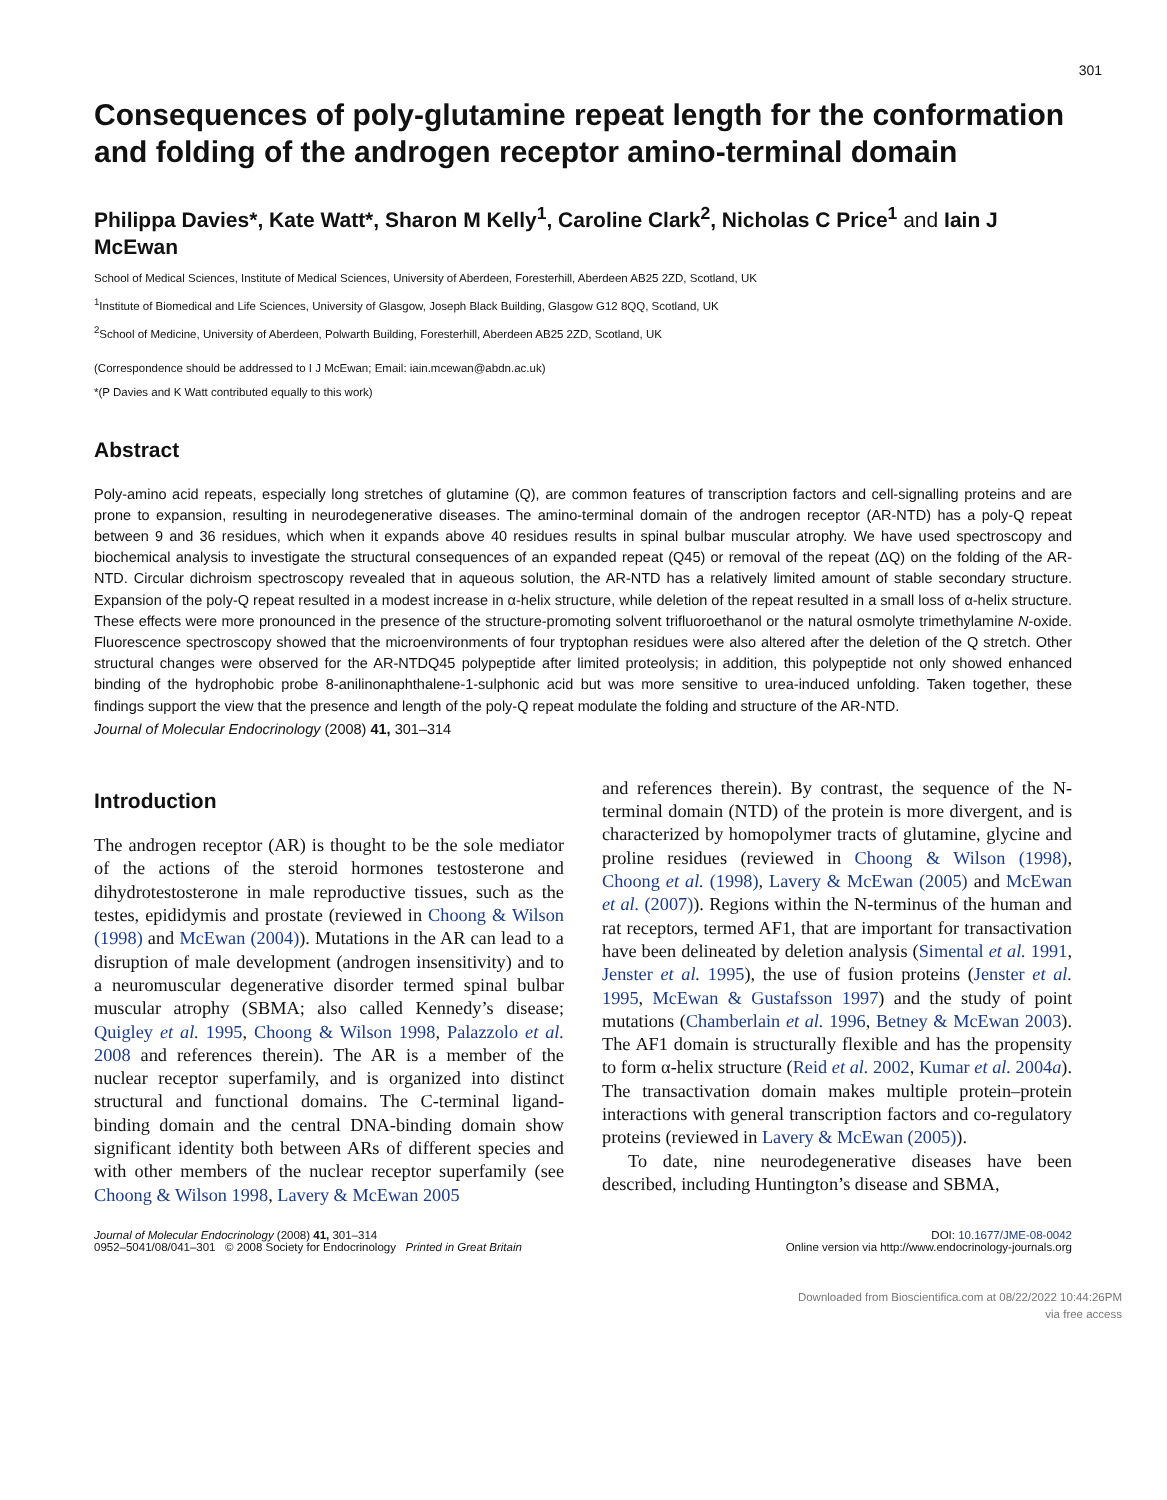301
Consequences of poly-glutamine repeat length for the conformation and folding of the androgen receptor amino-terminal domain
Philippa Davies*, Kate Watt*, Sharon M Kelly<sup>1</sup>, Caroline Clark<sup>2</sup>, Nicholas C Price<sup>1</sup> and Iain J McEwan
School of Medical Sciences, Institute of Medical Sciences, University of Aberdeen, Foresterhill, Aberdeen AB25 2ZD, Scotland, UK
<sup>1</sup> Institute of Biomedical and Life Sciences, University of Glasgow, Joseph Black Building, Glasgow G12 8QQ, Scotland, UK
<sup>2</sup> School of Medicine, University of Aberdeen, Polwarth Building, Foresterhill, Aberdeen AB25 2ZD, Scotland, UK
(Correspondence should be addressed to I J McEwan; Email: iain.mcewan@abdn.ac.uk)
*(P Davies and K Watt contributed equally to this work)
Abstract
Poly-amino acid repeats, especially long stretches of glutamine (Q), are common features of transcription factors and cell-signalling proteins and are prone to expansion, resulting in neurodegenerative diseases. The amino-terminal domain of the androgen receptor (AR-NTD) has a poly-Q repeat between 9 and 36 residues, which when it expands above 40 residues results in spinal bulbar muscular atrophy. We have used spectroscopy and biochemical analysis to investigate the structural consequences of an expanded repeat (Q45) or removal of the repeat (ΔQ) on the folding of the AR-NTD. Circular dichroism spectroscopy revealed that in aqueous solution, the AR-NTD has a relatively limited amount of stable secondary structure. Expansion of the poly-Q repeat resulted in a modest increase in α-helix structure, while deletion of the repeat resulted in a small loss of α-helix structure. These effects were more pronounced in the presence of the structure-promoting solvent trifluoroethanol or the natural osmolyte trimethylamine N-oxide. Fluorescence spectroscopy showed that the microenvironments of four tryptophan residues were also altered after the deletion of the Q stretch. Other structural changes were observed for the AR-NTDQ45 polypeptide after limited proteolysis; in addition, this polypeptide not only showed enhanced binding of the hydrophobic probe 8-anilinonaphthalene-1-sulphonic acid but was more sensitive to urea-induced unfolding. Taken together, these findings support the view that the presence and length of the poly-Q repeat modulate the folding and structure of the AR-NTD.
Journal of Molecular Endocrinology (2008) 41, 301–314
Introduction
The androgen receptor (AR) is thought to be the sole mediator of the actions of the steroid hormones testosterone and dihydrotestosterone in male reproductive tissues, such as the testes, epididymis and prostate (reviewed in Choong & Wilson (1998) and McEwan (2004)). Mutations in the AR can lead to a disruption of male development (androgen insensitivity) and to a neuromuscular degenerative disorder termed spinal bulbar muscular atrophy (SBMA; also called Kennedy’s disease; Quigley et al. 1995, Choong & Wilson 1998, Palazzolo et al. 2008 and references therein). The AR is a member of the nuclear receptor superfamily, and is organized into distinct structural and functional domains. The C-terminal ligand-binding domain and the central DNA-binding domain show significant identity both between ARs of different species and with other members of the nuclear receptor superfamily (see Choong & Wilson 1998, Lavery & McEwan 2005
and references therein). By contrast, the sequence of the N-terminal domain (NTD) of the protein is more divergent, and is characterized by homopolymer tracts of glutamine, glycine and proline residues (reviewed in Choong & Wilson (1998), Choong et al. (1998), Lavery & McEwan (2005) and McEwan et al. (2007)). Regions within the N-terminus of the human and rat receptors, termed AF1, that are important for transactivation have been delineated by deletion analysis (Simental et al. 1991, Jenster et al. 1995), the use of fusion proteins (Jenster et al. 1995, McEwan & Gustafsson 1997) and the study of point mutations (Chamberlain et al. 1996, Betney & McEwan 2003). The AF1 domain is structurally flexible and has the propensity to form α-helix structure (Reid et al. 2002, Kumar et al. 2004a). The transactivation domain makes multiple protein–protein interactions with general transcription factors and co-regulatory proteins (reviewed in Lavery & McEwan (2005)).
To date, nine neurodegenerative diseases have been described, including Huntington’s disease and SBMA,
Journal of Molecular Endocrinology (2008) 41, 301–314
0952–5041/08/041–301 © 2008 Society for Endocrinology Printed in Great Britain
DOI: 10.1677/JME-08-0042
Online version via http://www.endocrinology-journals.org
Downloaded from Bioscientifica.com at 08/22/2022 10:44:26PM
via free access